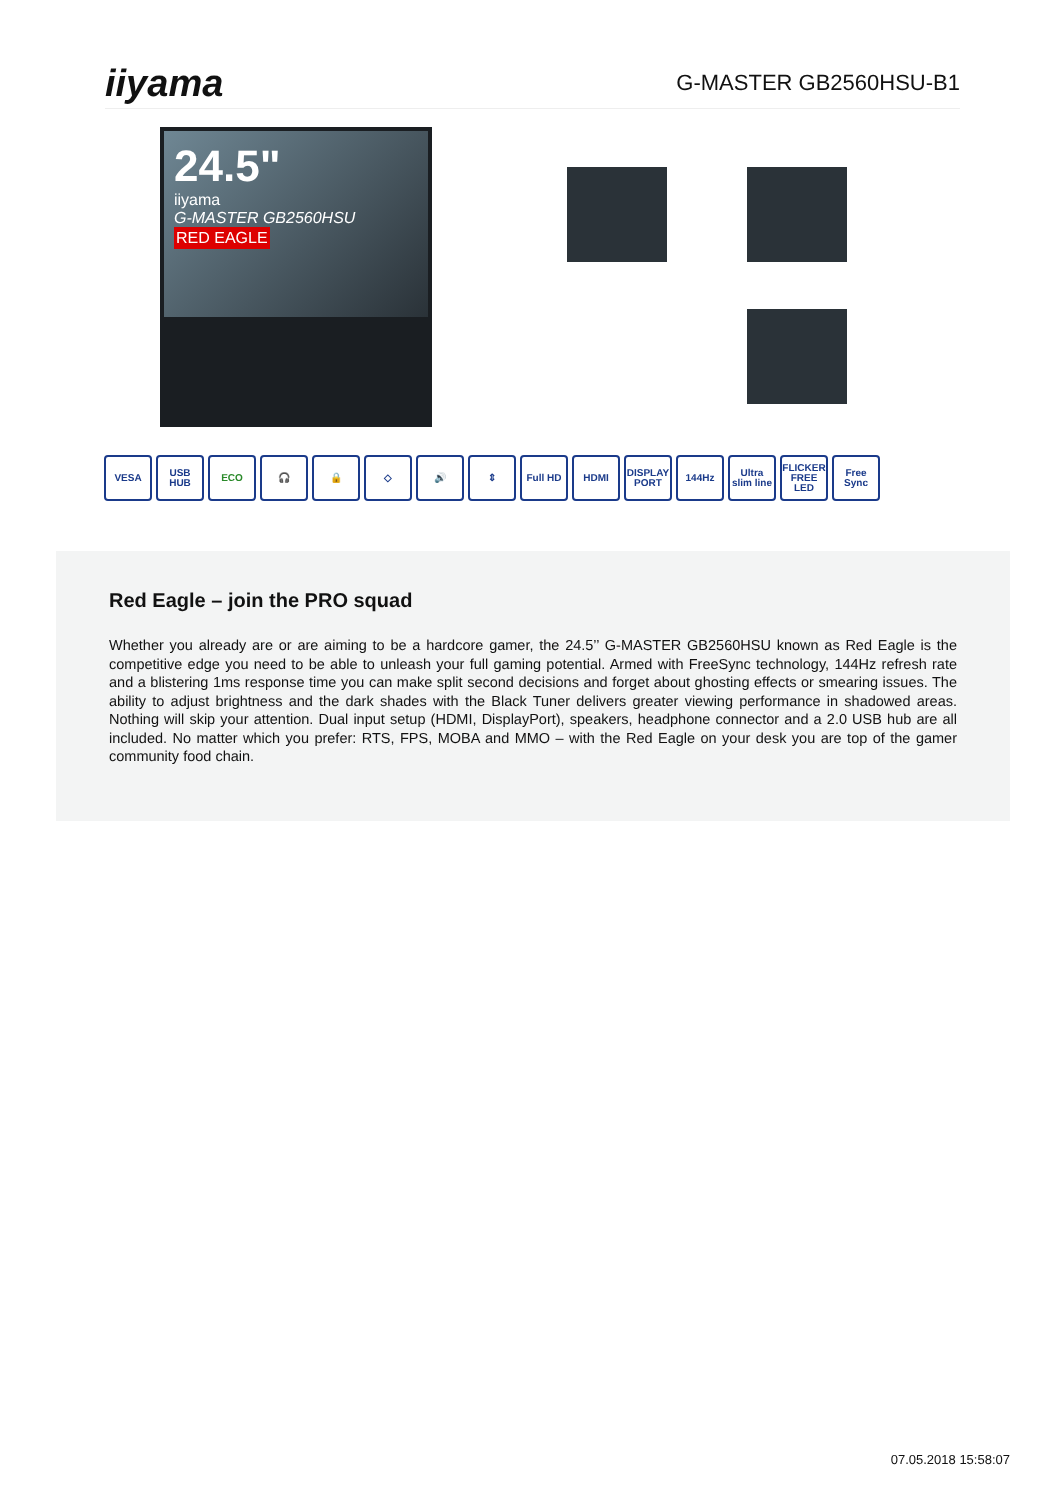iiyama
G-MASTER GB2560HSU-B1
24.5"
iiyama
G-MASTER GB2560HSU
RED EAGLE
VESA USB HUB ECO 🎧 🔒 ◇ 🔊 ⇕ Full HD HDMI DISPLAY PORT
144Hz Ultra slim line
FLICKER FREE LED
Free Sync
Red Eagle – join the PRO squad
Whether you already are or are aiming to be a hardcore gamer, the 24.5’’ G-MASTER GB2560HSU known as Red Eagle is the competitive edge you need to be able to unleash your full gaming potential. Armed with FreeSync technology, 144Hz refresh rate and a blistering 1ms response time you can make split second decisions and forget about ghosting effects or smearing issues. The ability to adjust brightness and the dark shades with the Black Tuner delivers greater viewing performance in shadowed areas. Nothing will skip your attention. Dual input setup (HDMI, DisplayPort), speakers, headphone connector and a 2.0 USB hub are all included. No matter which you prefer: RTS, FPS, MOBA and MMO – with the Red Eagle on your desk you are top of the gamer community food chain.
07.05.2018 15:58:07